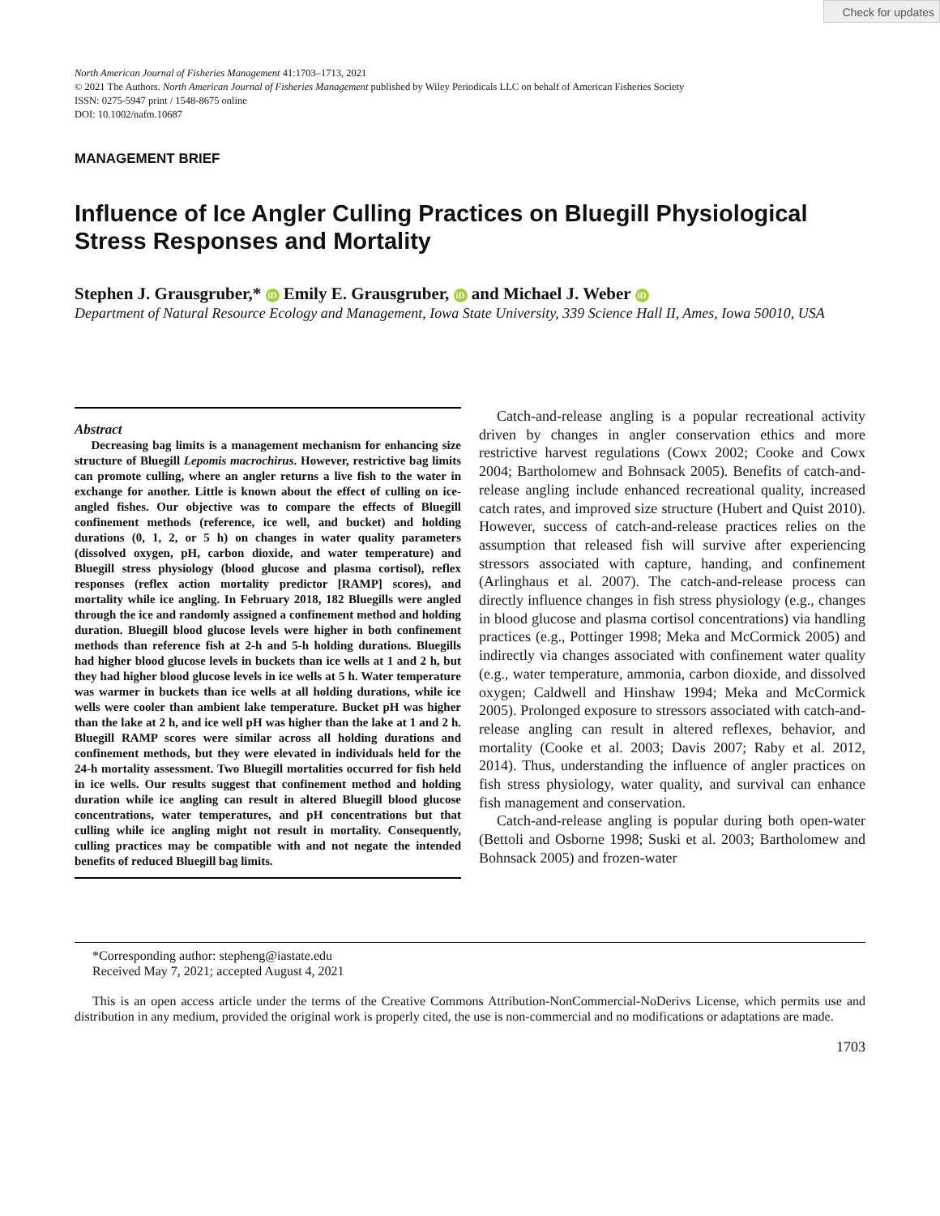Check for updates
North American Journal of Fisheries Management 41:1703–1713, 2021
© 2021 The Authors. North American Journal of Fisheries Management published by Wiley Periodicals LLC on behalf of American Fisheries Society
ISSN: 0275-5947 print / 1548-8675 online
DOI: 10.1002/nafm.10687
MANAGEMENT BRIEF
Influence of Ice Angler Culling Practices on Bluegill Physiological Stress Responses and Mortality
Stephen J. Grausgruber,* iD Emily E. Grausgruber, iD and Michael J. Weber iD
Department of Natural Resource Ecology and Management, Iowa State University, 339 Science Hall II, Ames, Iowa 50010, USA
Abstract
Decreasing bag limits is a management mechanism for enhancing size structure of Bluegill Lepomis macrochirus. However, restrictive bag limits can promote culling, where an angler returns a live fish to the water in exchange for another. Little is known about the effect of culling on ice-angled fishes. Our objective was to compare the effects of Bluegill confinement methods (reference, ice well, and bucket) and holding durations (0, 1, 2, or 5 h) on changes in water quality parameters (dissolved oxygen, pH, carbon dioxide, and water temperature) and Bluegill stress physiology (blood glucose and plasma cortisol), reflex responses (reflex action mortality predictor [RAMP] scores), and mortality while ice angling. In February 2018, 182 Bluegills were angled through the ice and randomly assigned a confinement method and holding duration. Bluegill blood glucose levels were higher in both confinement methods than reference fish at 2-h and 5-h holding durations. Bluegills had higher blood glucose levels in buckets than ice wells at 1 and 2 h, but they had higher blood glucose levels in ice wells at 5 h. Water temperature was warmer in buckets than ice wells at all holding durations, while ice wells were cooler than ambient lake temperature. Bucket pH was higher than the lake at 2 h, and ice well pH was higher than the lake at 1 and 2 h. Bluegill RAMP scores were similar across all holding durations and confinement methods, but they were elevated in individuals held for the 24-h mortality assessment. Two Bluegill mortalities occurred for fish held in ice wells. Our results suggest that confinement method and holding duration while ice angling can result in altered Bluegill blood glucose concentrations, water temperatures, and pH concentrations but that culling while ice angling might not result in mortality. Consequently, culling practices may be compatible with and not negate the intended benefits of reduced Bluegill bag limits.
Catch-and-release angling is a popular recreational activity driven by changes in angler conservation ethics and more restrictive harvest regulations (Cowx 2002; Cooke and Cowx 2004; Bartholomew and Bohnsack 2005). Benefits of catch-and-release angling include enhanced recreational quality, increased catch rates, and improved size structure (Hubert and Quist 2010). However, success of catch-and-release practices relies on the assumption that released fish will survive after experiencing stressors associated with capture, handing, and confinement (Arlinghaus et al. 2007). The catch-and-release process can directly influence changes in fish stress physiology (e.g., changes in blood glucose and plasma cortisol concentrations) via handling practices (e.g., Pottinger 1998; Meka and McCormick 2005) and indirectly via changes associated with confinement water quality (e.g., water temperature, ammonia, carbon dioxide, and dissolved oxygen; Caldwell and Hinshaw 1994; Meka and McCormick 2005). Prolonged exposure to stressors associated with catch-and-release angling can result in altered reflexes, behavior, and mortality (Cooke et al. 2003; Davis 2007; Raby et al. 2012, 2014). Thus, understanding the influence of angler practices on fish stress physiology, water quality, and survival can enhance fish management and conservation.
Catch-and-release angling is popular during both open-water (Bettoli and Osborne 1998; Suski et al. 2003; Bartholomew and Bohnsack 2005) and frozen-water
*Corresponding author: stepheng@iastate.edu
Received May 7, 2021; accepted August 4, 2021
This is an open access article under the terms of the Creative Commons Attribution-NonCommercial-NoDerivs License, which permits use and distribution in any medium, provided the original work is properly cited, the use is non-commercial and no modifications or adaptations are made.
1703